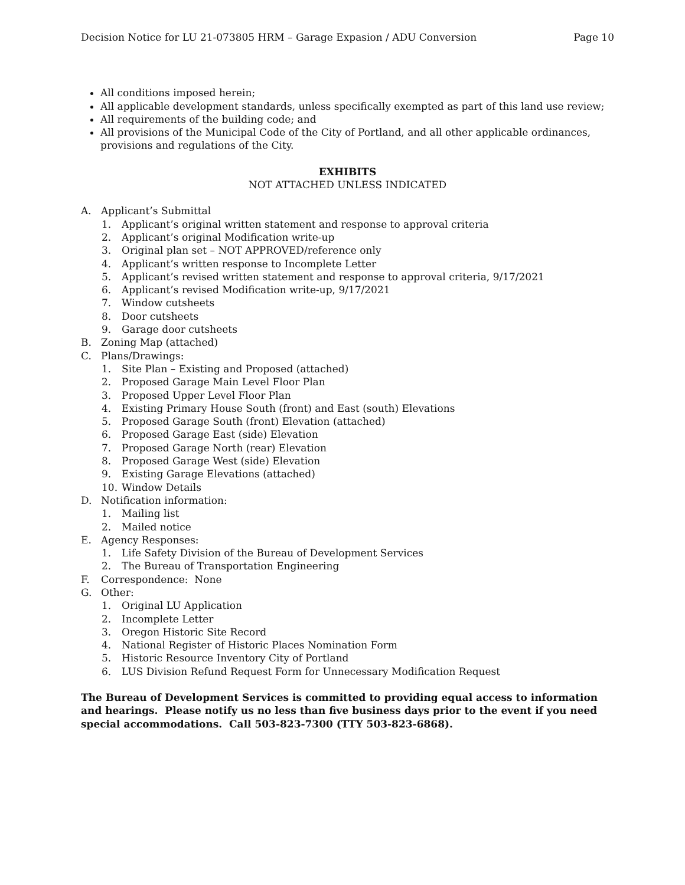Decision Notice for LU 21-073805 HRM – Garage Expasion / ADU Conversion Page 10
All conditions imposed herein;
All applicable development standards, unless specifically exempted as part of this land use review;
All requirements of the building code; and
All provisions of the Municipal Code of the City of Portland, and all other applicable ordinances, provisions and regulations of the City.
EXHIBITS
NOT ATTACHED UNLESS INDICATED
A. Applicant’s Submittal
1. Applicant’s original written statement and response to approval criteria
2. Applicant’s original Modification write-up
3. Original plan set – NOT APPROVED/reference only
4. Applicant’s written response to Incomplete Letter
5. Applicant’s revised written statement and response to approval criteria, 9/17/2021
6. Applicant’s revised Modification write-up, 9/17/2021
7. Window cutsheets
8. Door cutsheets
9. Garage door cutsheets
B. Zoning Map (attached)
C. Plans/Drawings:
1. Site Plan – Existing and Proposed (attached)
2. Proposed Garage Main Level Floor Plan
3. Proposed Upper Level Floor Plan
4. Existing Primary House South (front) and East (south) Elevations
5. Proposed Garage South (front) Elevation (attached)
6. Proposed Garage East (side) Elevation
7. Proposed Garage North (rear) Elevation
8. Proposed Garage West (side) Elevation
9. Existing Garage Elevations (attached)
10. Window Details
D. Notification information:
1. Mailing list
2. Mailed notice
E. Agency Responses:
1. Life Safety Division of the Bureau of Development Services
2. The Bureau of Transportation Engineering
F. Correspondence: None
G. Other:
1. Original LU Application
2. Incomplete Letter
3. Oregon Historic Site Record
4. National Register of Historic Places Nomination Form
5. Historic Resource Inventory City of Portland
6. LUS Division Refund Request Form for Unnecessary Modification Request
The Bureau of Development Services is committed to providing equal access to information and hearings. Please notify us no less than five business days prior to the event if you need special accommodations. Call 503-823-7300 (TTY 503-823-6868).